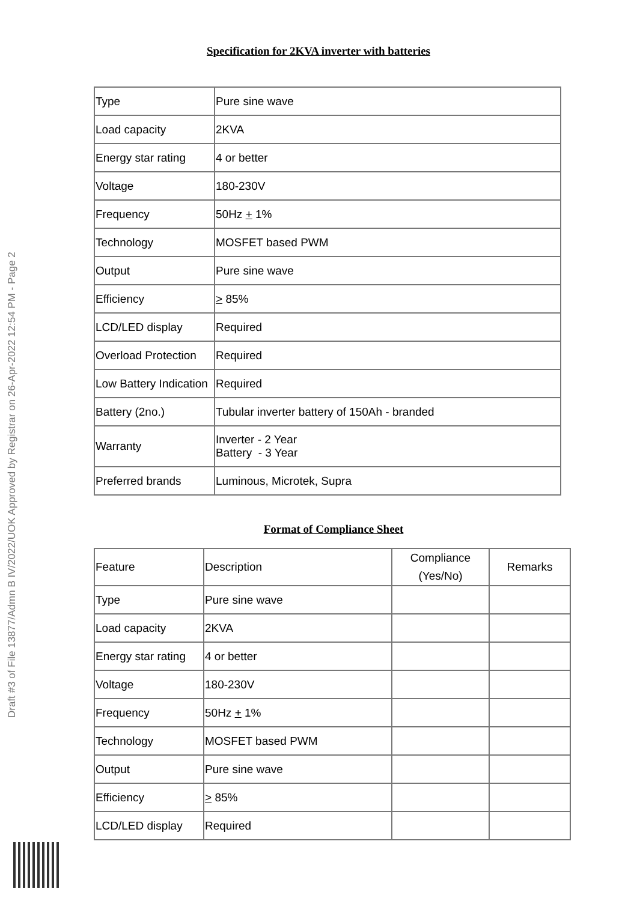Draft #3 of File 13877/Admn B IV/2022/UOK Approved by Registrar on 26-Apr-2022 12:54 PM - Page 2
Specification for 2KVA inverter with batteries
| Type | Pure sine wave |
| Load capacity | 2KVA |
| Energy star rating | 4 or better |
| Voltage | 180-230V |
| Frequency | 50Hz + 1% |
| Technology | MOSFET based PWM |
| Output | Pure sine wave |
| Efficiency | > 85% |
| LCD/LED display | Required |
| Overload Protection | Required |
| Low Battery Indication | Required |
| Battery (2no.) | Tubular inverter battery of 150Ah - branded |
| Warranty | Inverter - 2 Year Battery - 3 Year |
| Preferred brands | Luminous, Microtek, Supra |
Format of Compliance Sheet
| Feature | Description | Compliance (Yes/No) | Remarks |
| Type | Pure sine wave | | |
| Load capacity | 2KVA | | |
| Energy star rating | 4 or better | | |
| Voltage | 180-230V | | |
| Frequency | 50Hz + 1% | | |
| Technology | MOSFET based PWM | | |
| Output | Pure sine wave | | |
| Efficiency | > 85% | | |
| LCD/LED display | Required | | |